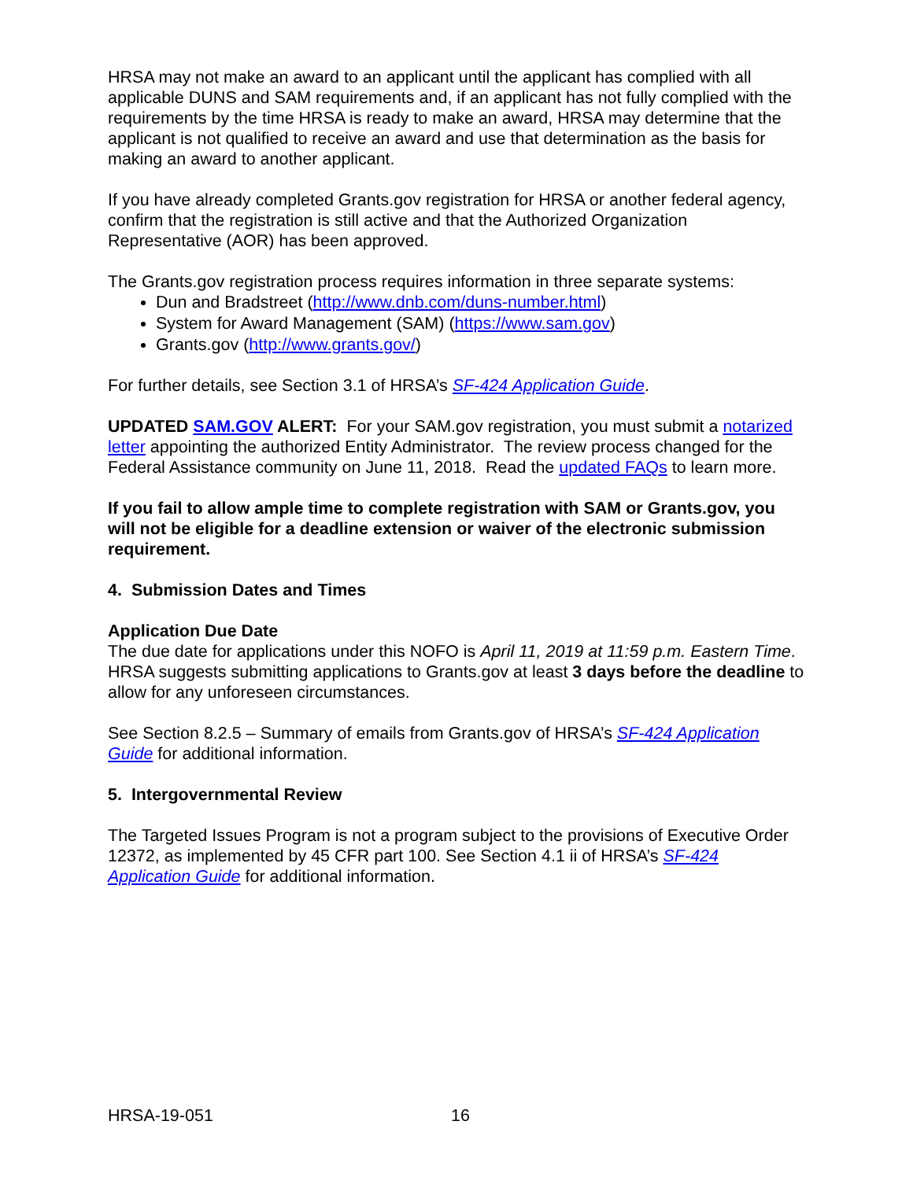HRSA may not make an award to an applicant until the applicant has complied with all applicable DUNS and SAM requirements and, if an applicant has not fully complied with the requirements by the time HRSA is ready to make an award, HRSA may determine that the applicant is not qualified to receive an award and use that determination as the basis for making an award to another applicant.
If you have already completed Grants.gov registration for HRSA or another federal agency, confirm that the registration is still active and that the Authorized Organization Representative (AOR) has been approved.
The Grants.gov registration process requires information in three separate systems:
Dun and Bradstreet (http://www.dnb.com/duns-number.html)
System for Award Management (SAM) (https://www.sam.gov)
Grants.gov (http://www.grants.gov/)
For further details, see Section 3.1 of HRSA’s SF-424 Application Guide.
UPDATED SAM.GOV ALERT: For your SAM.gov registration, you must submit a notarized letter appointing the authorized Entity Administrator. The review process changed for the Federal Assistance community on June 11, 2018. Read the updated FAQs to learn more.
If you fail to allow ample time to complete registration with SAM or Grants.gov, you will not be eligible for a deadline extension or waiver of the electronic submission requirement.
4. Submission Dates and Times
Application Due Date
The due date for applications under this NOFO is April 11, 2019 at 11:59 p.m. Eastern Time. HRSA suggests submitting applications to Grants.gov at least 3 days before the deadline to allow for any unforeseen circumstances.
See Section 8.2.5 – Summary of emails from Grants.gov of HRSA’s SF-424 Application Guide for additional information.
5. Intergovernmental Review
The Targeted Issues Program is not a program subject to the provisions of Executive Order 12372, as implemented by 45 CFR part 100. See Section 4.1 ii of HRSA’s SF-424 Application Guide for additional information.
HRSA-19-051 16